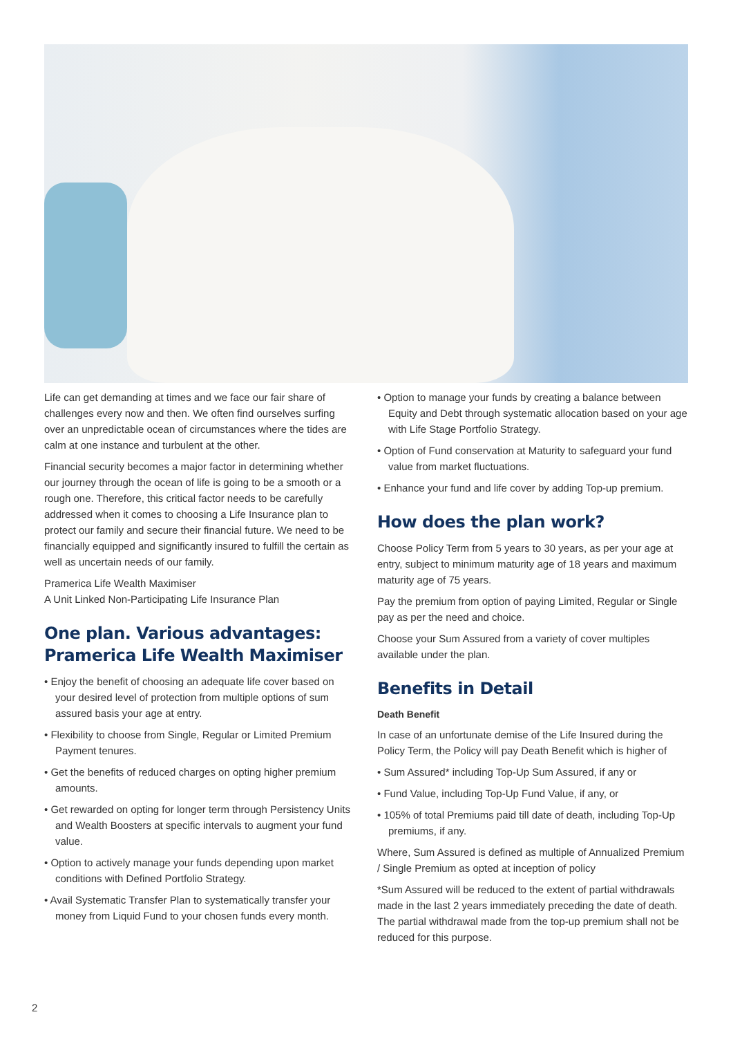Life can get demanding at times and we face our fair share of challenges every now and then. We often find ourselves surfing over an unpredictable ocean of circumstances where the tides are calm at one instance and turbulent at the other.
Financial security becomes a major factor in determining whether our journey through the ocean of life is going to be a smooth or a rough one. Therefore, this critical factor needs to be carefully addressed when it comes to choosing a Life Insurance plan to protect our family and secure their financial future. We need to be financially equipped and significantly insured to fulfill the certain as well as uncertain needs of our family.
Pramerica Life Wealth Maximiser
A Unit Linked Non-Participating Life Insurance Plan
One plan. Various advantages: Pramerica Life Wealth Maximiser
• Enjoy the benefit of choosing an adequate life cover based on your desired level of protection from multiple options of sum assured basis your age at entry.
• Flexibility to choose from Single, Regular or Limited Premium Payment tenures.
• Get the benefits of reduced charges on opting higher premium amounts.
• Get rewarded on opting for longer term through Persistency Units and Wealth Boosters at specific intervals to augment your fund value.
• Option to actively manage your funds depending upon market conditions with Defined Portfolio Strategy.
• Avail Systematic Transfer Plan to systematically transfer your money from Liquid Fund to your chosen funds every month.
• Option to manage your funds by creating a balance between Equity and Debt through systematic allocation based on your age with Life Stage Portfolio Strategy.
• Option of Fund conservation at Maturity to safeguard your fund value from market fluctuations.
• Enhance your fund and life cover by adding Top-up premium.
How does the plan work?
Choose Policy Term from 5 years to 30 years, as per your age at entry, subject to minimum maturity age of 18 years and maximum maturity age of 75 years.
Pay the premium from option of paying Limited, Regular or Single pay as per the need and choice.
Choose your Sum Assured from a variety of cover multiples available under the plan.
Benefits in Detail
Death Benefit
In case of an unfortunate demise of the Life Insured during the Policy Term, the Policy will pay Death Benefit which is higher of
• Sum Assured* including Top-Up Sum Assured, if any or
• Fund Value, including Top-Up Fund Value, if any, or
• 105% of total Premiums paid till date of death, including Top-Up premiums, if any.
Where, Sum Assured is defined as multiple of Annualized Premium / Single Premium as opted at inception of policy
*Sum Assured will be reduced to the extent of partial withdrawals made in the last 2 years immediately preceding the date of death. The partial withdrawal made from the top-up premium shall not be reduced for this purpose.
2